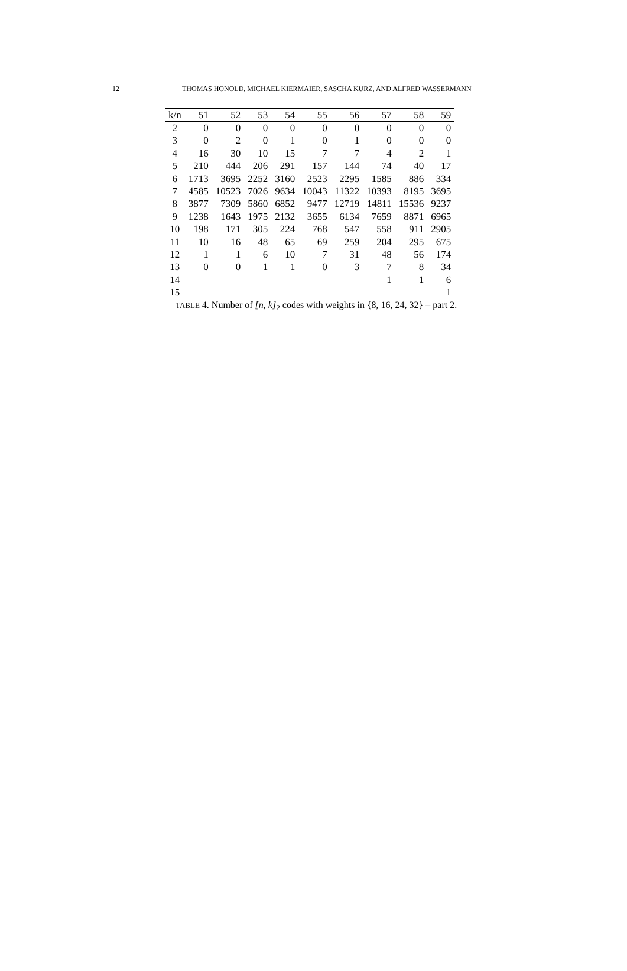12 THOMAS HONOLD, MICHAEL KIERMAIER, SASCHA KURZ, AND ALFRED WASSERMANN
| k/n | 51 | 52 | 53 | 54 | 55 | 56 | 57 | 58 | 59 |
| --- | --- | --- | --- | --- | --- | --- | --- | --- | --- |
| 2 | 0 | 0 | 0 | 0 | 0 | 0 | 0 | 0 | 0 |
| 3 | 0 | 2 | 0 | 1 | 0 | 1 | 0 | 0 | 0 |
| 4 | 16 | 30 | 10 | 15 | 7 | 7 | 4 | 2 | 1 |
| 5 | 210 | 444 | 206 | 291 | 157 | 144 | 74 | 40 | 17 |
| 6 | 1713 | 3695 | 2252 | 3160 | 2523 | 2295 | 1585 | 886 | 334 |
| 7 | 4585 | 10523 | 7026 | 9634 | 10043 | 11322 | 10393 | 8195 | 3695 |
| 8 | 3877 | 7309 | 5860 | 6852 | 9477 | 12719 | 14811 | 15536 | 9237 |
| 9 | 1238 | 1643 | 1975 | 2132 | 3655 | 6134 | 7659 | 8871 | 6965 |
| 10 | 198 | 171 | 305 | 224 | 768 | 547 | 558 | 911 | 2905 |
| 11 | 10 | 16 | 48 | 65 | 69 | 259 | 204 | 295 | 675 |
| 12 | 1 | 1 | 6 | 10 | 7 | 31 | 48 | 56 | 174 |
| 13 | 0 | 0 | 1 | 1 | 0 | 3 | 7 | 8 | 34 |
| 14 | | | | | | | 1 | 1 | 6 |
| 15 | | | | | | | | | 1 |
TABLE 4. Number of [n, k]<sub>2</sub> codes with weights in {8, 16, 24, 32} – part 2.